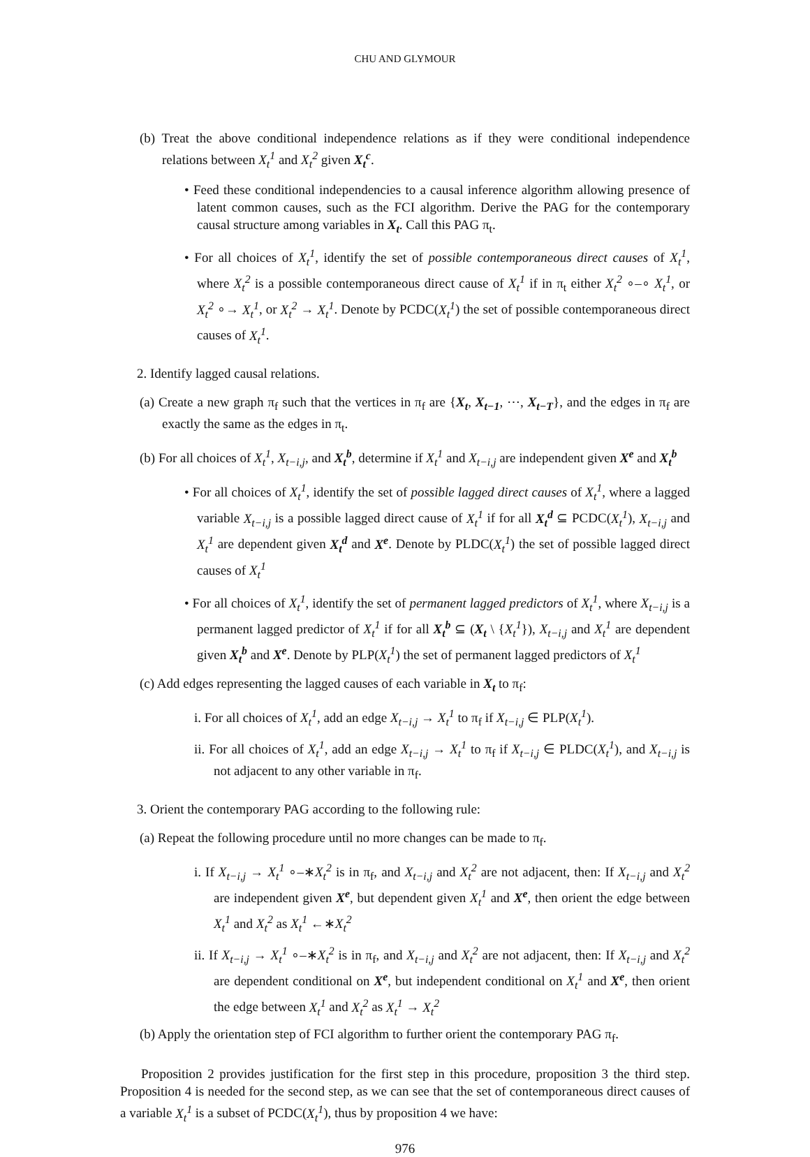CHU AND GLYMOUR
(b) Treat the above conditional independence relations as if they were conditional independence relations between X<sub>t</sub><sup>1</sup> and X<sub>t</sub><sup>2</sup> given X<sub>t</sub><sup>c</sup>.
• Feed these conditional independencies to a causal inference algorithm allowing presence of latent common causes, such as the FCI algorithm. Derive the PAG for the contemporary causal structure among variables in X<sub>t</sub>. Call this PAG π<sub>t</sub>.
• For all choices of X<sub>t</sub><sup>1</sup>, identify the set of possible contemporaneous direct causes of X<sub>t</sub><sup>1</sup>, where X<sub>t</sub><sup>2</sup> is a possible contemporaneous direct cause of X<sub>t</sub><sup>1</sup> if in π<sub>t</sub> either X<sub>t</sub><sup>2</sup> ∘–∘ X<sub>t</sub><sup>1</sup>, or X<sub>t</sub><sup>2</sup> ∘→ X<sub>t</sub><sup>1</sup>, or X<sub>t</sub><sup>2</sup> → X<sub>t</sub><sup>1</sup>. Denote by PCDC(X<sub>t</sub><sup>1</sup>) the set of possible contemporaneous direct causes of X<sub>t</sub><sup>1</sup>.
2. Identify lagged causal relations.
(a) Create a new graph π<sub>f</sub> such that the vertices in π<sub>f</sub> are {X<sub>t</sub>, X<sub>t−1</sub>, ⋯, X<sub>t−T</sub>}, and the edges in π<sub>f</sub> are exactly the same as the edges in π<sub>t</sub>.
(b) For all choices of X<sub>t</sub><sup>1</sup>, X<sub>t−i,j</sub>, and X<sub>t</sub><sup>b</sup>, determine if X<sub>t</sub><sup>1</sup> and X<sub>t−i,j</sub> are independent given X<sup>e</sup> and X<sub>t</sub><sup>b</sup>
• For all choices of X<sub>t</sub><sup>1</sup>, identify the set of possible lagged direct causes of X<sub>t</sub><sup>1</sup>, where a lagged variable X<sub>t−i,j</sub> is a possible lagged direct cause of X<sub>t</sub><sup>1</sup> if for all X<sub>t</sub><sup>d</sup> ⊆ PCDC(X<sub>t</sub><sup>1</sup>), X<sub>t−i,j</sub> and X<sub>t</sub><sup>1</sup> are dependent given X<sub>t</sub><sup>d</sup> and X<sup>e</sup>. Denote by PLDC(X<sub>t</sub><sup>1</sup>) the set of possible lagged direct causes of X<sub>t</sub><sup>1</sup>
• For all choices of X<sub>t</sub><sup>1</sup>, identify the set of permanent lagged predictors of X<sub>t</sub><sup>1</sup>, where X<sub>t−i,j</sub> is a permanent lagged predictor of X<sub>t</sub><sup>1</sup> if for all X<sub>t</sub><sup>b</sup> ⊆ (X<sub>t</sub> \ {X<sub>t</sub><sup>1</sup>}), X<sub>t−i,j</sub> and X<sub>t</sub><sup>1</sup> are dependent given X<sub>t</sub><sup>b</sup> and X<sup>e</sup>. Denote by PLP(X<sub>t</sub><sup>1</sup>) the set of permanent lagged predictors of X<sub>t</sub><sup>1</sup>
(c) Add edges representing the lagged causes of each variable in X<sub>t</sub> to π<sub>f</sub>:
i. For all choices of X<sub>t</sub><sup>1</sup>, add an edge X<sub>t−i,j</sub> → X<sub>t</sub><sup>1</sup> to π<sub>f</sub> if X<sub>t−i,j</sub> ∈ PLP(X<sub>t</sub><sup>1</sup>).
ii. For all choices of X<sub>t</sub><sup>1</sup>, add an edge X<sub>t−i,j</sub> → X<sub>t</sub><sup>1</sup> to π<sub>f</sub> if X<sub>t−i,j</sub> ∈ PLDC(X<sub>t</sub><sup>1</sup>), and X<sub>t−i,j</sub> is not adjacent to any other variable in π<sub>f</sub>.
3. Orient the contemporary PAG according to the following rule:
(a) Repeat the following procedure until no more changes can be made to π<sub>f</sub>.
i. If X<sub>t−i,j</sub> → X<sub>t</sub><sup>1</sup> ∘–∗X<sub>t</sub><sup>2</sup> is in π<sub>f</sub>, and X<sub>t−i,j</sub> and X<sub>t</sub><sup>2</sup> are not adjacent, then: If X<sub>t−i,j</sub> and X<sub>t</sub><sup>2</sup> are independent given X<sup>e</sup>, but dependent given X<sub>t</sub><sup>1</sup> and X<sup>e</sup>, then orient the edge between X<sub>t</sub><sup>1</sup> and X<sub>t</sub><sup>2</sup> as X<sub>t</sub><sup>1</sup> ←∗X<sub>t</sub><sup>2</sup>
ii. If X<sub>t−i,j</sub> → X<sub>t</sub><sup>1</sup> ∘–∗X<sub>t</sub><sup>2</sup> is in π<sub>f</sub>, and X<sub>t−i,j</sub> and X<sub>t</sub><sup>2</sup> are not adjacent, then: If X<sub>t−i,j</sub> and X<sub>t</sub><sup>2</sup> are dependent conditional on X<sup>e</sup>, but independent conditional on X<sub>t</sub><sup>1</sup> and X<sup>e</sup>, then orient the edge between X<sub>t</sub><sup>1</sup> and X<sub>t</sub><sup>2</sup> as X<sub>t</sub><sup>1</sup> → X<sub>t</sub><sup>2</sup>
(b) Apply the orientation step of FCI algorithm to further orient the contemporary PAG π<sub>f</sub>.
Proposition 2 provides justification for the first step in this procedure, proposition 3 the third step. Proposition 4 is needed for the second step, as we can see that the set of contemporaneous direct causes of a variable X<sub>t</sub><sup>1</sup> is a subset of PCDC(X<sub>t</sub><sup>1</sup>), thus by proposition 4 we have:
976